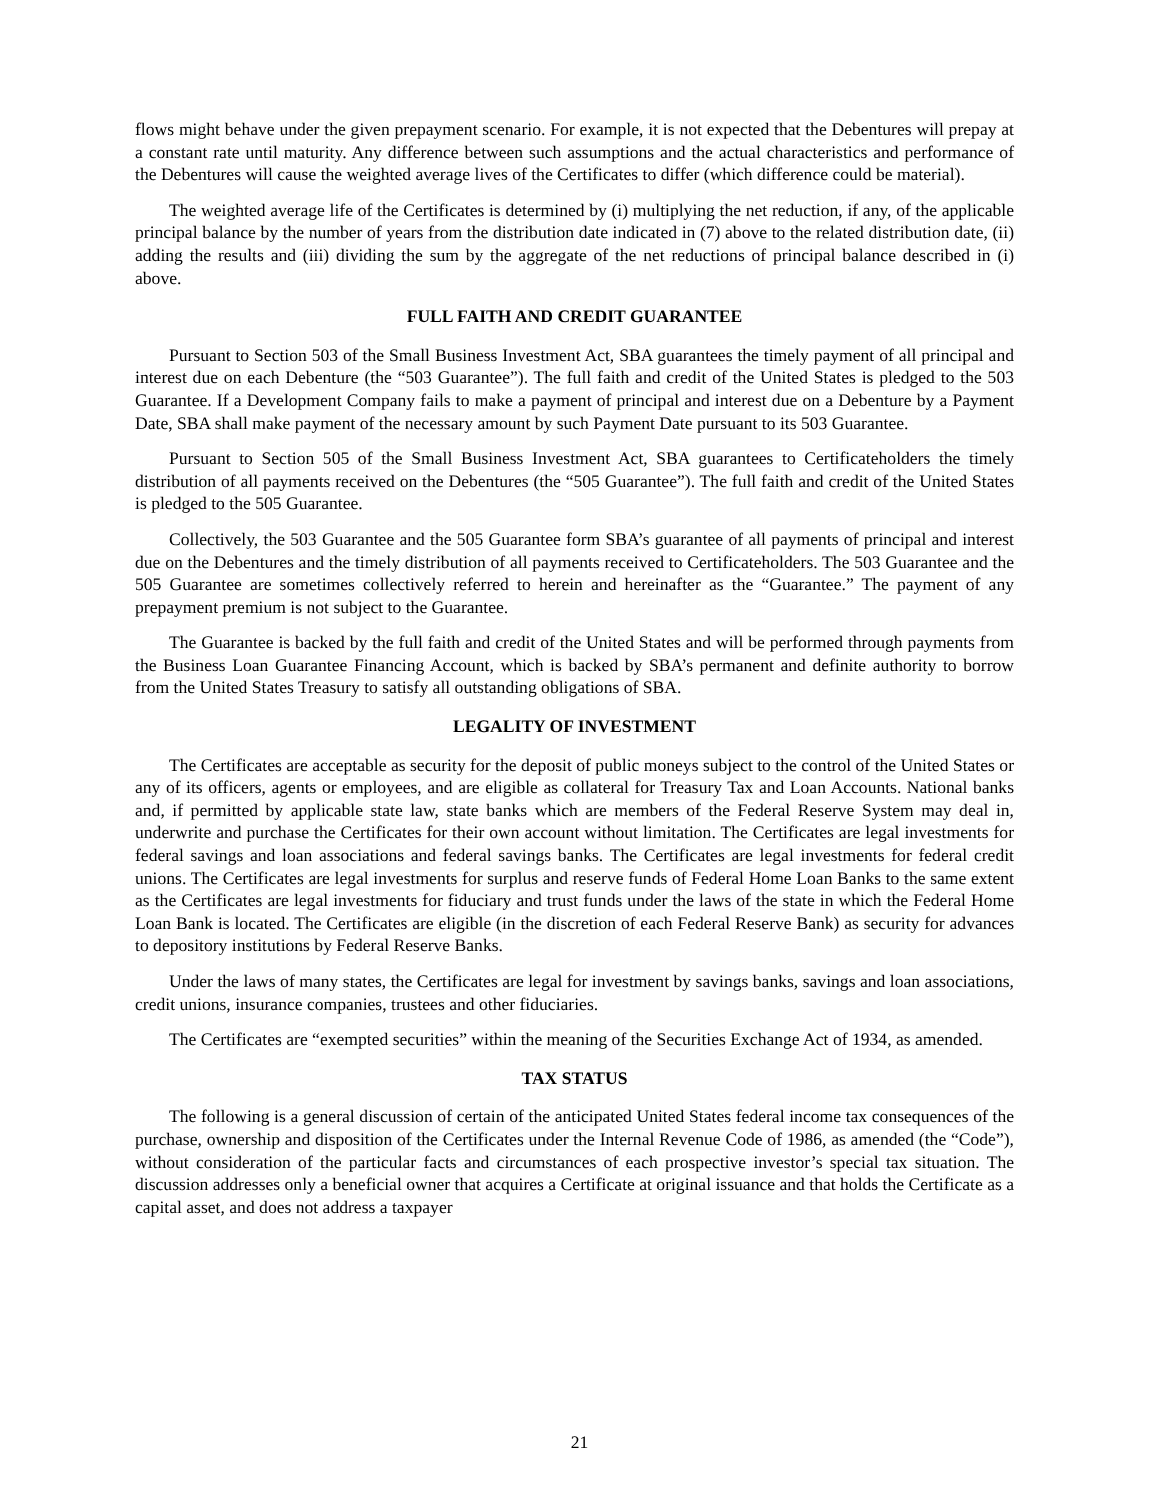flows might behave under the given prepayment scenario. For example, it is not expected that the Debentures will prepay at a constant rate until maturity. Any difference between such assumptions and the actual characteristics and performance of the Debentures will cause the weighted average lives of the Certificates to differ (which difference could be material).
The weighted average life of the Certificates is determined by (i) multiplying the net reduction, if any, of the applicable principal balance by the number of years from the distribution date indicated in (7) above to the related distribution date, (ii) adding the results and (iii) dividing the sum by the aggregate of the net reductions of principal balance described in (i) above.
FULL FAITH AND CREDIT GUARANTEE
Pursuant to Section 503 of the Small Business Investment Act, SBA guarantees the timely payment of all principal and interest due on each Debenture (the “503 Guarantee”). The full faith and credit of the United States is pledged to the 503 Guarantee. If a Development Company fails to make a payment of principal and interest due on a Debenture by a Payment Date, SBA shall make payment of the necessary amount by such Payment Date pursuant to its 503 Guarantee.
Pursuant to Section 505 of the Small Business Investment Act, SBA guarantees to Certificateholders the timely distribution of all payments received on the Debentures (the “505 Guarantee”). The full faith and credit of the United States is pledged to the 505 Guarantee.
Collectively, the 503 Guarantee and the 505 Guarantee form SBA’s guarantee of all payments of principal and interest due on the Debentures and the timely distribution of all payments received to Certificateholders. The 503 Guarantee and the 505 Guarantee are sometimes collectively referred to herein and hereinafter as the “Guarantee.” The payment of any prepayment premium is not subject to the Guarantee.
The Guarantee is backed by the full faith and credit of the United States and will be performed through payments from the Business Loan Guarantee Financing Account, which is backed by SBA’s permanent and definite authority to borrow from the United States Treasury to satisfy all outstanding obligations of SBA.
LEGALITY OF INVESTMENT
The Certificates are acceptable as security for the deposit of public moneys subject to the control of the United States or any of its officers, agents or employees, and are eligible as collateral for Treasury Tax and Loan Accounts. National banks and, if permitted by applicable state law, state banks which are members of the Federal Reserve System may deal in, underwrite and purchase the Certificates for their own account without limitation. The Certificates are legal investments for federal savings and loan associations and federal savings banks. The Certificates are legal investments for federal credit unions. The Certificates are legal investments for surplus and reserve funds of Federal Home Loan Banks to the same extent as the Certificates are legal investments for fiduciary and trust funds under the laws of the state in which the Federal Home Loan Bank is located. The Certificates are eligible (in the discretion of each Federal Reserve Bank) as security for advances to depository institutions by Federal Reserve Banks.
Under the laws of many states, the Certificates are legal for investment by savings banks, savings and loan associations, credit unions, insurance companies, trustees and other fiduciaries.
The Certificates are “exempted securities” within the meaning of the Securities Exchange Act of 1934, as amended.
TAX STATUS
The following is a general discussion of certain of the anticipated United States federal income tax consequences of the purchase, ownership and disposition of the Certificates under the Internal Revenue Code of 1986, as amended (the “Code”), without consideration of the particular facts and circumstances of each prospective investor’s special tax situation. The discussion addresses only a beneficial owner that acquires a Certificate at original issuance and that holds the Certificate as a capital asset, and does not address a taxpayer
21